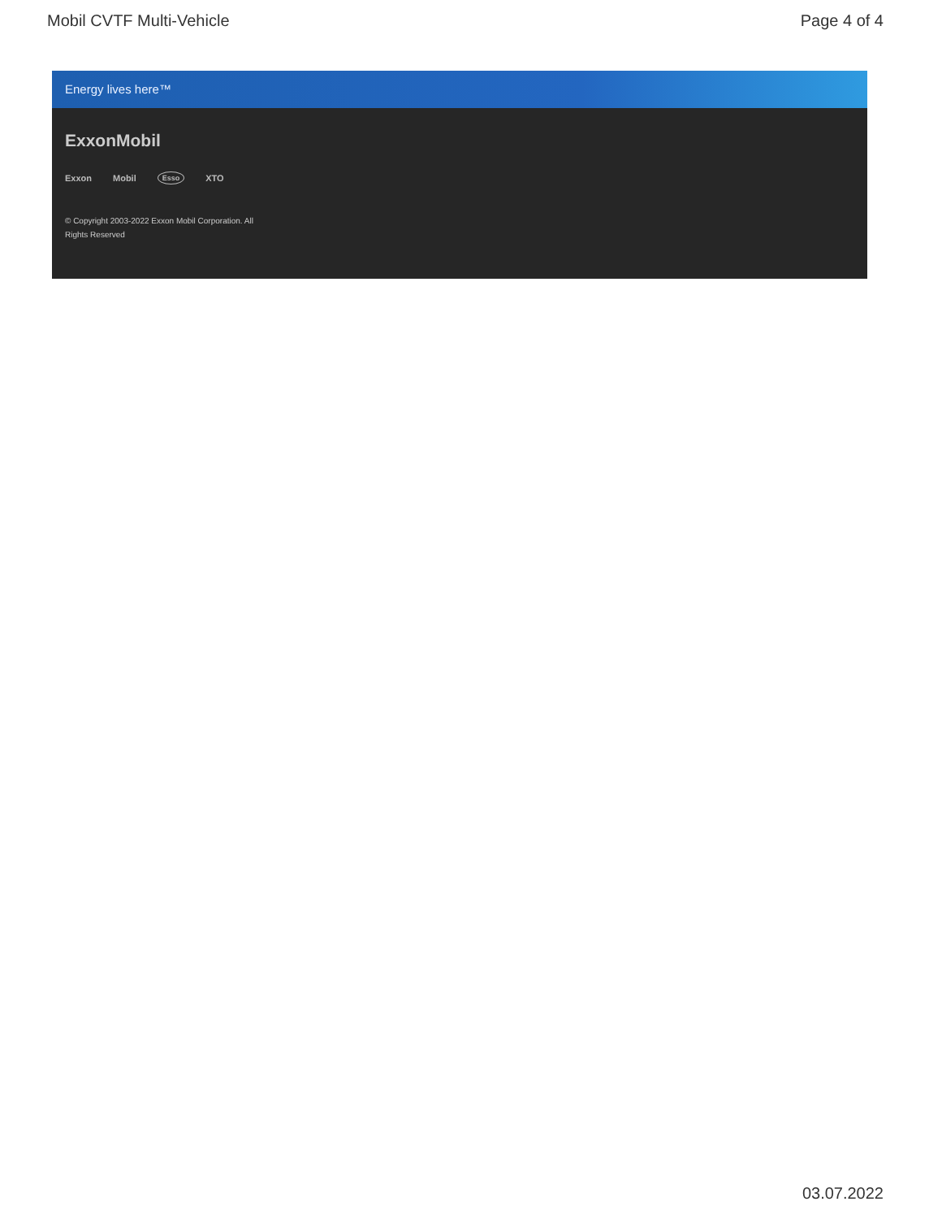Mobil CVTF Multi-Vehicle Page 4 of 4
Energy lives here™
ExxonMobil
Exxon Mobil Esso XTO
© Copyright 2003-2022 Exxon Mobil Corporation. All Rights Reserved
03.07.2022